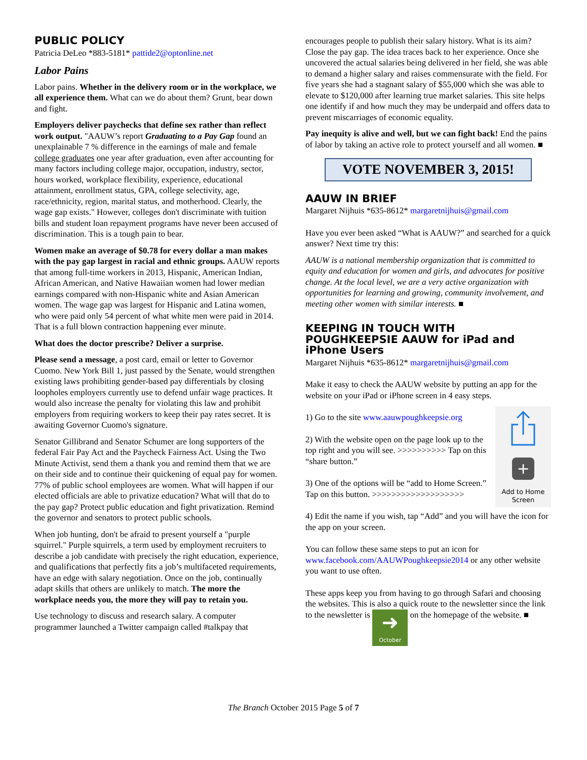PUBLIC POLICY
Patricia DeLeo *883-5181* pattide2@optonline.net
Labor Pains
Labor pains. Whether in the delivery room or in the workplace, we all experience them. What can we do about them? Grunt, bear down and fight.
Employers deliver paychecks that define sex rather than reflect work output. "AAUW’s report Graduating to a Pay Gap found an unexplainable 7 % difference in the earnings of male and female college graduates one year after graduation, even after accounting for many factors including college major, occupation, industry, sector, hours worked, workplace flexibility, experience, educational attainment, enrollment status, GPA, college selectivity, age, race/ethnicity, region, marital status, and motherhood. Clearly, the wage gap exists." However, colleges don't discriminate with tuition bills and student loan repayment programs have never been accused of discrimination. This is a tough pain to bear.
Women make an average of $0.78 for every dollar a man makes with the pay gap largest in racial and ethnic groups. AAUW reports that among full-time workers in 2013, Hispanic, American Indian, African American, and Native Hawaiian women had lower median earnings compared with non-Hispanic white and Asian American women. The wage gap was largest for Hispanic and Latina women, who were paid only 54 percent of what white men were paid in 2014. That is a full blown contraction happening ever minute.
What does the doctor prescribe? Deliver a surprise.
Please send a message, a post card, email or letter to Governor Cuomo. New York Bill 1, just passed by the Senate, would strengthen existing laws prohibiting gender-based pay differentials by closing loopholes employers currently use to defend unfair wage practices. It would also increase the penalty for violating this law and prohibit employers from requiring workers to keep their pay rates secret. It is awaiting Governor Cuomo's signature.
Senator Gillibrand and Senator Schumer are long supporters of the federal Fair Pay Act and the Paycheck Fairness Act. Using the Two Minute Activist, send them a thank you and remind them that we are on their side and to continue their quickening of equal pay for women. 77% of public school employees are women. What will happen if our elected officials are able to privatize education? What will that do to the pay gap? Protect public education and fight privatization. Remind the governor and senators to protect public schools.
When job hunting, don't be afraid to present yourself a "purple squirrel." Purple squirrels, a term used by employment recruiters to describe a job candidate with precisely the right education, experience, and qualifications that perfectly fits a job’s multifaceted requirements, have an edge with salary negotiation. Once on the job, continually adapt skills that others are unlikely to match. The more the workplace needs you, the more they will pay to retain you.
Use technology to discuss and research salary. A computer programmer launched a Twitter campaign called #talkpay that
encourages people to publish their salary history. What is its aim? Close the pay gap. The idea traces back to her experience. Once she uncovered the actual salaries being delivered in her field, she was able to demand a higher salary and raises commensurate with the field. For five years she had a stagnant salary of $55,000 which she was able to elevate to $120,000 after learning true market salaries. This site helps one identify if and how much they may be underpaid and offers data to prevent miscarriages of economic equality.
Pay inequity is alive and well, but we can fight back! End the pains of labor by taking an active role to protect yourself and all women. ■
VOTE NOVEMBER 3, 2015!
AAUW IN BRIEF
Margaret Nijhuis *635-8612* margaretnijhuis@gmail.com
Have you ever been asked “What is AAUW?” and searched for a quick answer? Next time try this:
AAUW is a national membership organization that is committed to equity and education for women and girls, and advocates for positive change. At the local level, we are a very active organization with opportunities for learning and growing, community involvement, and meeting other women with similar interests. ■
KEEPING IN TOUCH WITH POUGHKEEPSIE AAUW for iPad and iPhone Users
Margaret Nijhuis *635-8612* margaretnijhuis@gmail.com
Make it easy to check the AAUW website by putting an app for the website on your iPad or iPhone screen in 4 easy steps.
+
Add to Home Screen
1) Go to the site www.aauwpoughkeepsie.org
2) With the website open on the page look up to the top right and you will see. >>>>>>>>>> Tap on this “share button.”
3) One of the options will be “add to Home Screen.” Tap on this button. >>>>>>>>>>>>>>>>>>>
4) Edit the name if you wish, tap “Add” and you will have the icon for the app on your screen.
You can follow these same steps to put an icon for www.facebook.com/AAUWPoughkeepsie2014 or any other website you want to use often.
These apps keep you from having to go through Safari and choosing the websites. This is also a quick route to the newsletter since the link to the newsletter is ➜
October on the homepage of the website. ■
The Branch October 2015 Page 5 of 7